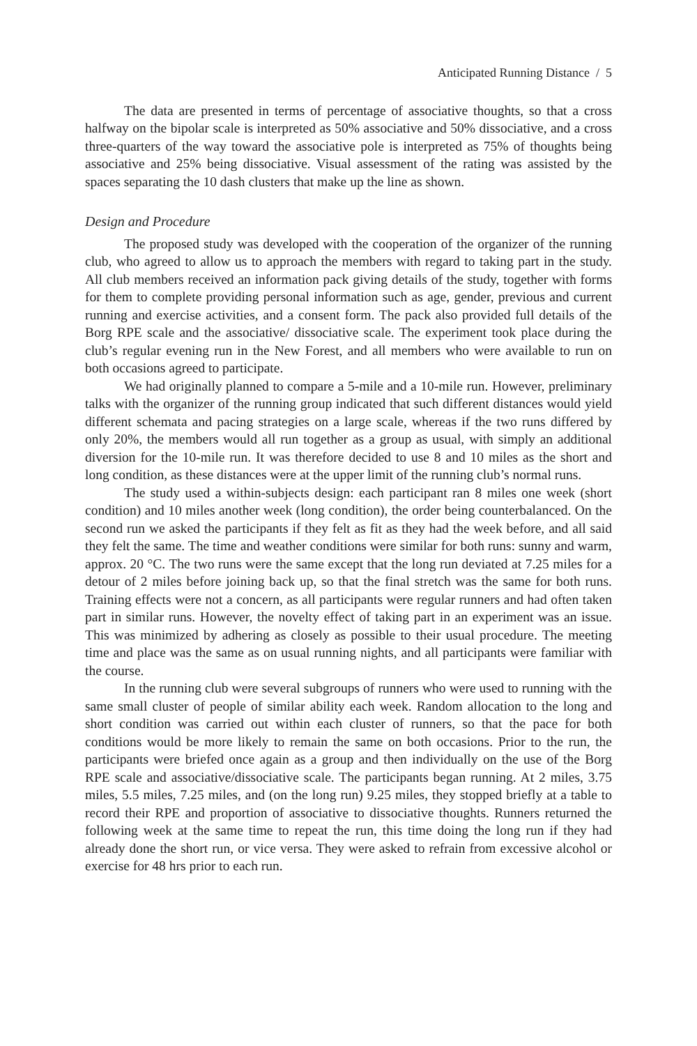Anticipated Running Distance / 5
The data are presented in terms of percentage of associative thoughts, so that a cross halfway on the bipolar scale is interpreted as 50% associative and 50% dissociative, and a cross three-quarters of the way toward the associative pole is interpreted as 75% of thoughts being associative and 25% being dissociative. Visual assessment of the rating was assisted by the spaces separating the 10 dash clusters that make up the line as shown.
Design and Procedure
The proposed study was developed with the cooperation of the organizer of the running club, who agreed to allow us to approach the members with regard to taking part in the study. All club members received an information pack giving details of the study, together with forms for them to complete providing personal information such as age, gender, previous and current running and exercise activities, and a consent form. The pack also provided full details of the Borg RPE scale and the associative/ dissociative scale. The experiment took place during the club’s regular evening run in the New Forest, and all members who were available to run on both occasions agreed to participate.
We had originally planned to compare a 5-mile and a 10-mile run. However, preliminary talks with the organizer of the running group indicated that such different distances would yield different schemata and pacing strategies on a large scale, whereas if the two runs differed by only 20%, the members would all run together as a group as usual, with simply an additional diversion for the 10-mile run. It was therefore decided to use 8 and 10 miles as the short and long condition, as these distances were at the upper limit of the running club’s normal runs.
The study used a within-subjects design: each participant ran 8 miles one week (short condition) and 10 miles another week (long condition), the order being counterbalanced. On the second run we asked the participants if they felt as fit as they had the week before, and all said they felt the same. The time and weather conditions were similar for both runs: sunny and warm, approx. 20 °C. The two runs were the same except that the long run deviated at 7.25 miles for a detour of 2 miles before joining back up, so that the final stretch was the same for both runs. Training effects were not a concern, as all participants were regular runners and had often taken part in similar runs. However, the novelty effect of taking part in an experiment was an issue. This was minimized by adhering as closely as possible to their usual procedure. The meeting time and place was the same as on usual running nights, and all participants were familiar with the course.
In the running club were several subgroups of runners who were used to running with the same small cluster of people of similar ability each week. Random allocation to the long and short condition was carried out within each cluster of runners, so that the pace for both conditions would be more likely to remain the same on both occasions. Prior to the run, the participants were briefed once again as a group and then individually on the use of the Borg RPE scale and associative/dissociative scale. The participants began running. At 2 miles, 3.75 miles, 5.5 miles, 7.25 miles, and (on the long run) 9.25 miles, they stopped briefly at a table to record their RPE and proportion of associative to dissociative thoughts. Runners returned the following week at the same time to repeat the run, this time doing the long run if they had already done the short run, or vice versa. They were asked to refrain from excessive alcohol or exercise for 48 hrs prior to each run.